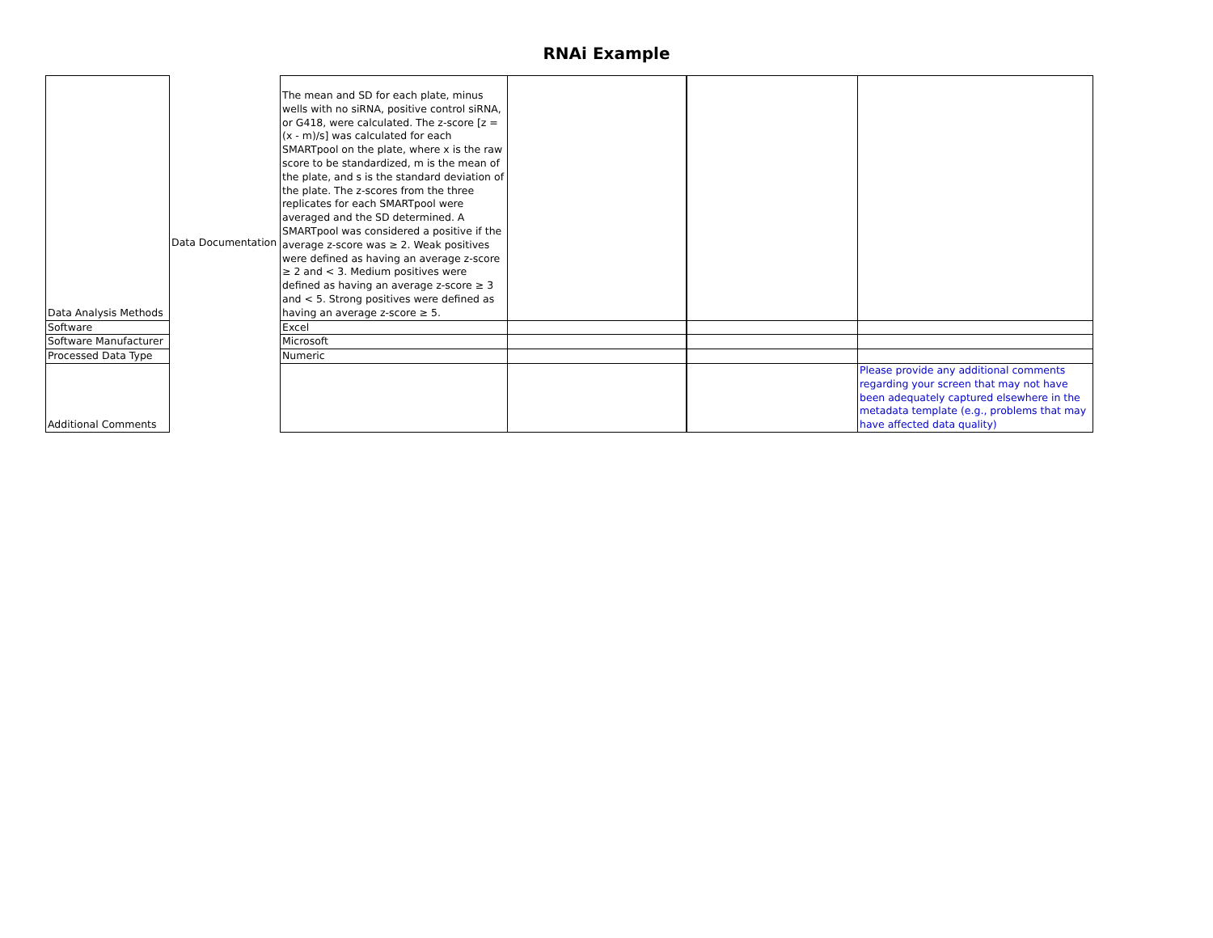RNAi Example
| Data Analysis Methods | Data Documentation | The mean and SD for each plate, minus wells with no siRNA, positive control siRNA, or G418, were calculated. The z-score [z = (x - m)/s] was calculated for each SMARTpool on the plate, where x is the raw score to be standardized, m is the mean of the plate, and s is the standard deviation of the plate. The z-scores from the three replicates for each SMARTpool were averaged and the SD determined. A SMARTpool was considered a positive if the average z-score was ≥ 2. Weak positives were defined as having an average z-score ≥ 2 and < 3. Medium positives were defined as having an average z-score ≥ 3 and < 5. Strong positives were defined as having an average z-score ≥ 5. | | | |
| Software | | Excel | | | |
| Software Manufacturer | | Microsoft | | | |
| Processed Data Type | | Numeric | | | |
| Additional Comments | | | | | Please provide any additional comments regarding your screen that may not have been adequately captured elsewhere in the metadata template (e.g., problems that may have affected data quality) |